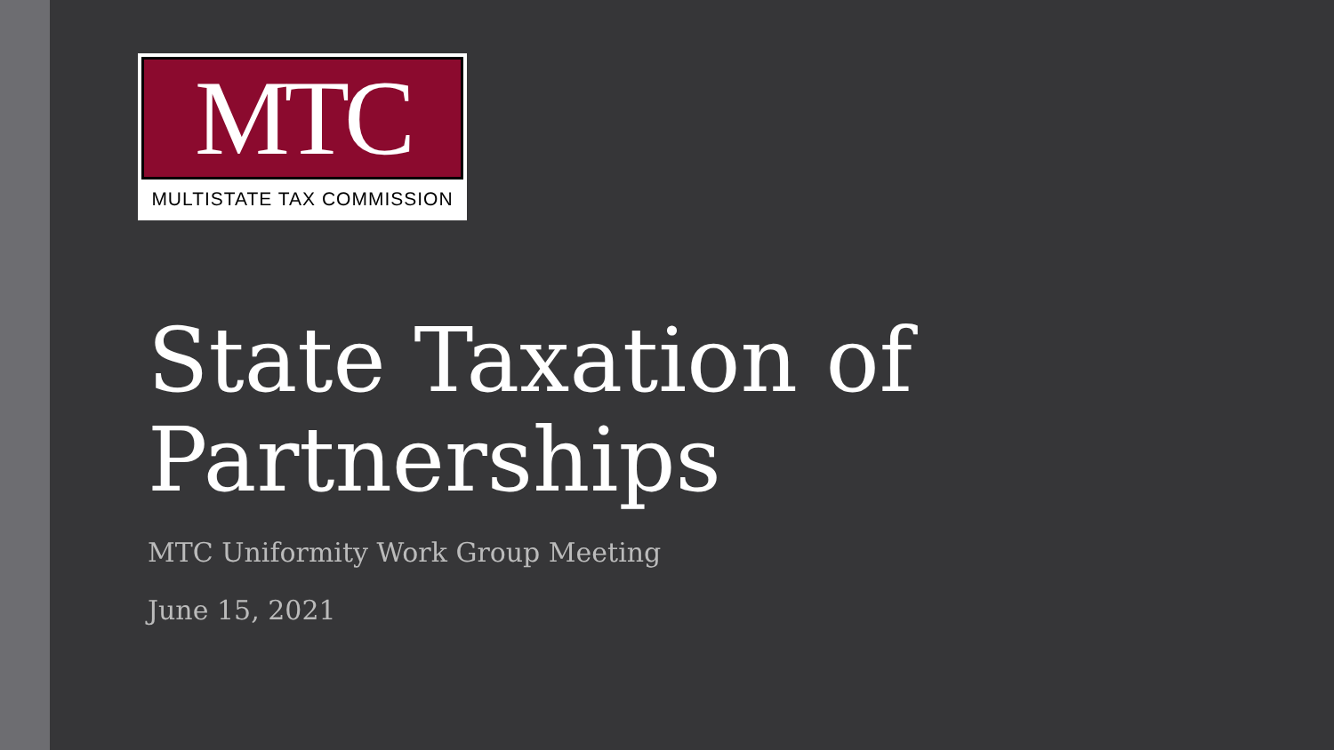MTC
MULTISTATE TAX COMMISSION
State Taxation of Partnerships
MTC Uniformity Work Group Meeting
June 15, 2021